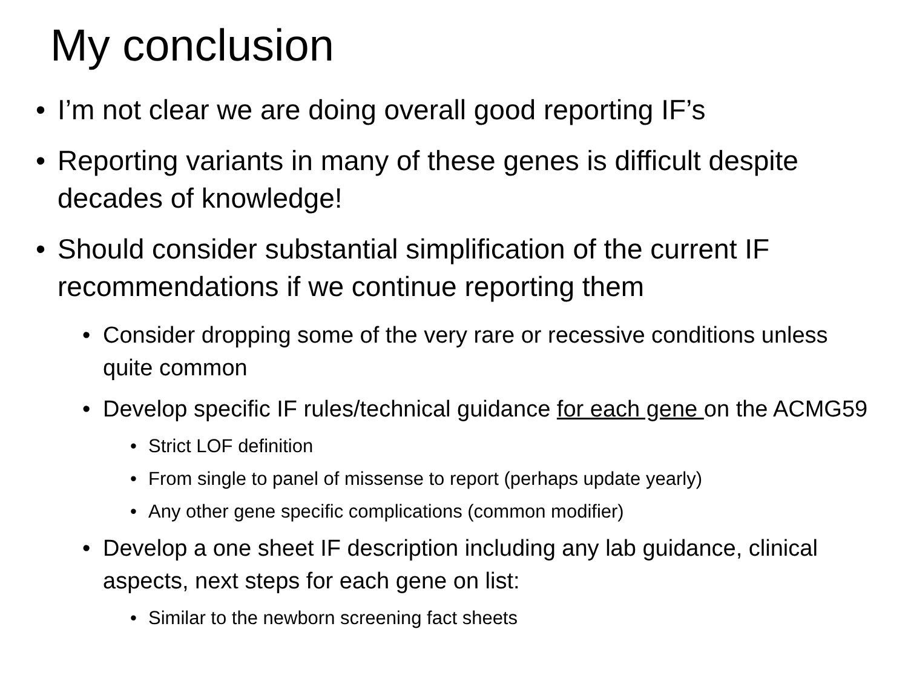My conclusion
• I’m not clear we are doing overall good reporting IF’s
• Reporting variants in many of these genes is difficult despite decades of knowledge!
• Should consider substantial simplification of the current IF recommendations if we continue reporting them
• Consider dropping some of the very rare or recessive conditions unless quite common
• Develop specific IF rules/technical guidance for each gene on the ACMG59
• Strict LOF definition
• From single to panel of missense to report (perhaps update yearly)
• Any other gene specific complications (common modifier)
• Develop a one sheet IF description including any lab guidance, clinical aspects, next steps for each gene on list:
• Similar to the newborn screening fact sheets